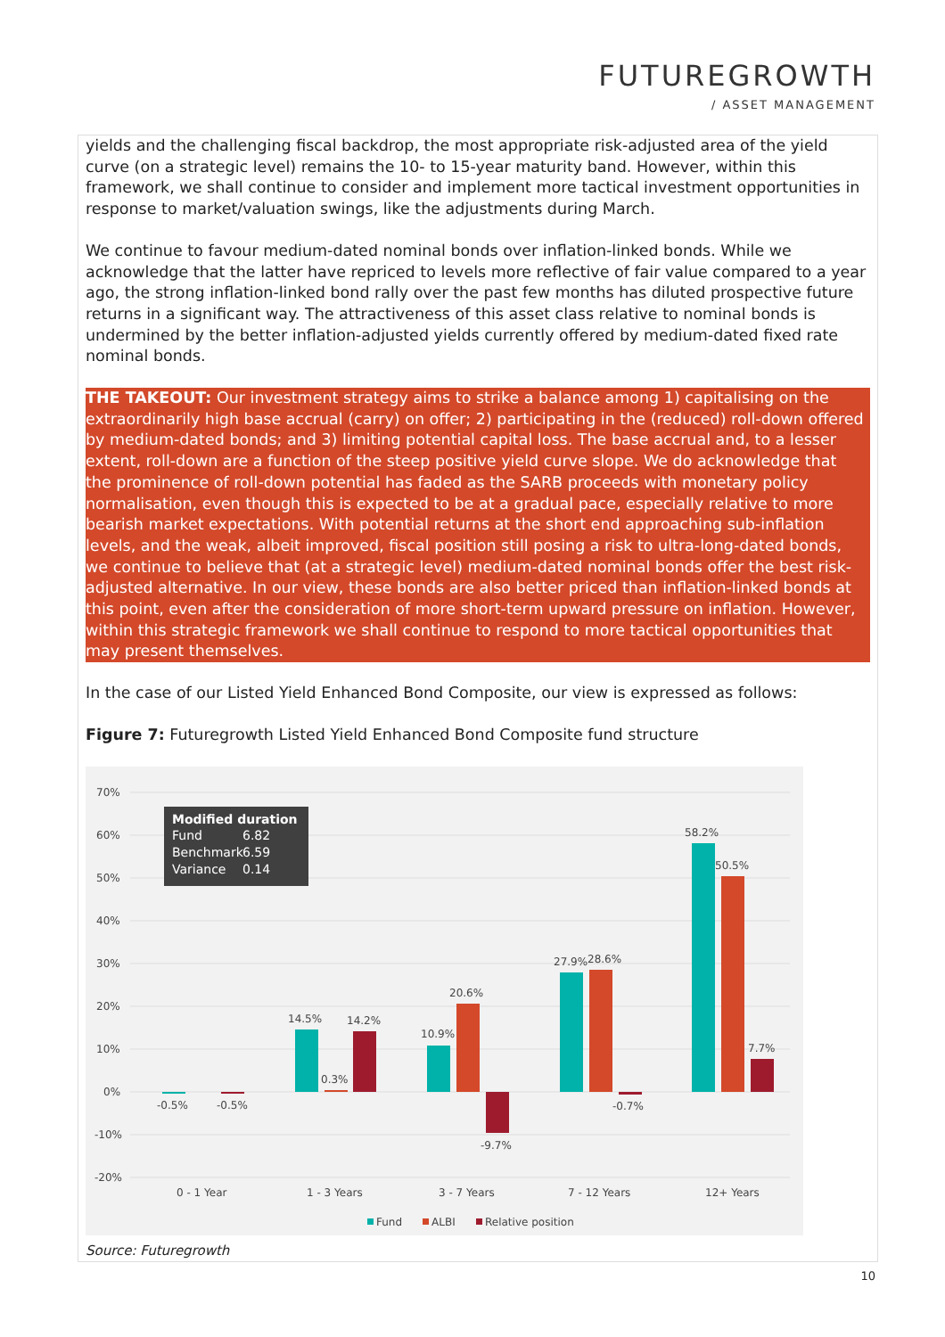FUTUREGROWTH
/ ASSET MANAGEMENT
yields and the challenging fiscal backdrop, the most appropriate risk-adjusted area of the yield curve (on a strategic level) remains the 10- to 15-year maturity band. However, within this framework, we shall continue to consider and implement more tactical investment opportunities in response to market/valuation swings, like the adjustments during March.
We continue to favour medium-dated nominal bonds over inflation-linked bonds. While we acknowledge that the latter have repriced to levels more reflective of fair value compared to a year ago, the strong inflation-linked bond rally over the past few months has diluted prospective future returns in a significant way. The attractiveness of this asset class relative to nominal bonds is undermined by the better inflation-adjusted yields currently offered by medium-dated fixed rate nominal bonds.
THE TAKEOUT: Our investment strategy aims to strike a balance among 1) capitalising on the extraordinarily high base accrual (carry) on offer; 2) participating in the (reduced) roll-down offered by medium-dated bonds; and 3) limiting potential capital loss. The base accrual and, to a lesser extent, roll-down are a function of the steep positive yield curve slope. We do acknowledge that the prominence of roll-down potential has faded as the SARB proceeds with monetary policy normalisation, even though this is expected to be at a gradual pace, especially relative to more bearish market expectations. With potential returns at the short end approaching sub-inflation levels, and the weak, albeit improved, fiscal position still posing a risk to ultra-long-dated bonds, we continue to believe that (at a strategic level) medium-dated nominal bonds offer the best risk-adjusted alternative. In our view, these bonds are also better priced than inflation-linked bonds at this point, even after the consideration of more short-term upward pressure on inflation. However, within this strategic framework we shall continue to respond to more tactical opportunities that may present themselves.
In the case of our Listed Yield Enhanced Bond Composite, our view is expressed as follows:
Figure 7: Futuregrowth Listed Yield Enhanced Bond Composite fund structure
70%
60%
50%
40%
30%
20%
10%
0%
-10%
-20%
Modified duration
Fund
6.82
Benchmark
6.59
Variance
0.14
-0.5%
-0.5%
14.5%
0.3%
14.2%
10.9%
20.6%
-9.7%
27.9%
28.6%
-0.7%
58.2%
50.5%
7.7%
0 - 1 Year
1 - 3 Years
3 - 7 Years
7 - 12 Years
12+ Years
Fund
ALBI
Relative position
Source: Futuregrowth
10